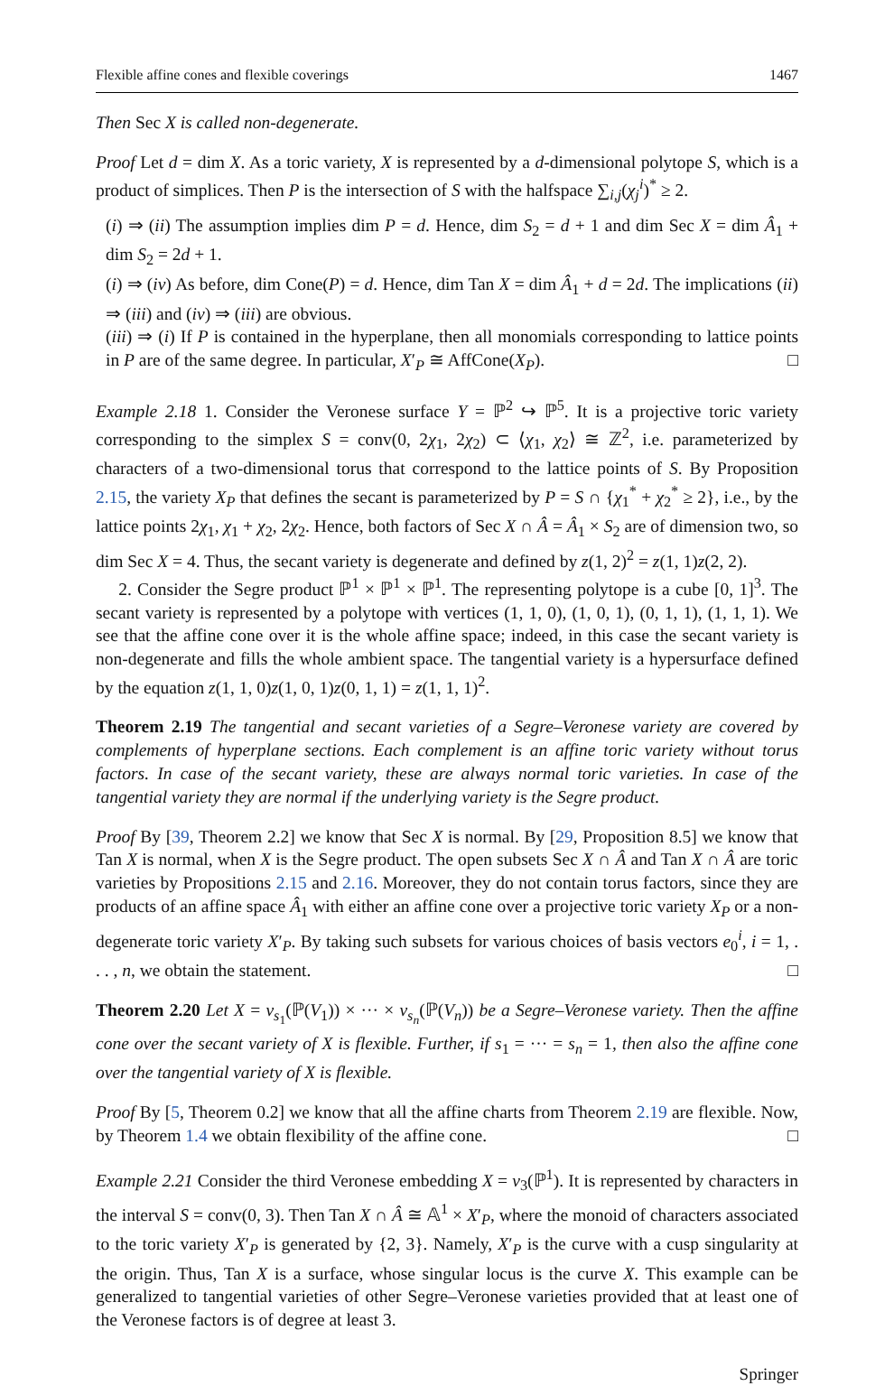Flexible affine cones and flexible coverings 1467
Then Sec X is called non-degenerate.
Proof Let d = dim X. As a toric variety, X is represented by a d-dimensional polytope S, which is a product of simplices. Then P is the intersection of S with the halfspace ∑<sub>i,j</sub>(χ<sub>j</sub><sup>i</sup>)<sup>*</sup> ≥ 2.
(i) ⇒ (ii) The assumption implies dim P = d. Hence, dim S<sub>2</sub> = d + 1 and dim Sec X = dim Â<sub>1</sub> + dim S<sub>2</sub> = 2d + 1.
(i) ⇒ (iv) As before, dim Cone(P) = d. Hence, dim Tan X = dim Â<sub>1</sub> + d = 2d. The implications (ii) ⇒ (iii) and (iv) ⇒ (iii) are obvious.
(iii) ⇒ (i) If P is contained in the hyperplane, then all monomials corresponding to lattice points in P are of the same degree. In particular, X′<sub>P</sub> ≅ AffCone(X<sub>P</sub>). □
Example 2.18 1. Consider the Veronese surface Y = ℙ<sup>2</sup> ↪ ℙ<sup>5</sup>. It is a projective toric variety corresponding to the simplex S = conv(0, 2χ<sub>1</sub>, 2χ<sub>2</sub>) ⊂ ⟨χ<sub>1</sub>, χ<sub>2</sub>⟩ ≅ ℤ<sup>2</sup>, i.e. parameterized by characters of a two-dimensional torus that correspond to the lattice points of S. By Proposition 2.15, the variety X<sub>P</sub> that defines the secant is parameterized by P = S ∩ {χ<sub>1</sub><sup>*</sup> + χ<sub>2</sub><sup>*</sup> ≥ 2}, i.e., by the lattice points 2χ<sub>1</sub>, χ<sub>1</sub> + χ<sub>2</sub>, 2χ<sub>2</sub>. Hence, both factors of Sec X ∩ Â = Â<sub>1</sub> × S<sub>2</sub> are of dimension two, so dim Sec X = 4. Thus, the secant variety is degenerate and defined by z(1, 2)<sup>2</sup> = z(1, 1)z(2, 2).
2. Consider the Segre product ℙ<sup>1</sup> × ℙ<sup>1</sup> × ℙ<sup>1</sup>. The representing polytope is a cube [0, 1]<sup>3</sup>. The secant variety is represented by a polytope with vertices (1, 1, 0), (1, 0, 1), (0, 1, 1), (1, 1, 1). We see that the affine cone over it is the whole affine space; indeed, in this case the secant variety is non-degenerate and fills the whole ambient space. The tangential variety is a hypersurface defined by the equation z(1, 1, 0)z(1, 0, 1)z(0, 1, 1) = z(1, 1, 1)<sup>2</sup>.
Theorem 2.19 The tangential and secant varieties of a Segre–Veronese variety are covered by complements of hyperplane sections. Each complement is an affine toric variety without torus factors. In case of the secant variety, these are always normal toric varieties. In case of the tangential variety they are normal if the underlying variety is the Segre product.
Proof By [39, Theorem 2.2] we know that Sec X is normal. By [29, Proposition 8.5] we know that Tan X is normal, when X is the Segre product. The open subsets Sec X ∩ Â and Tan X ∩ Â are toric varieties by Propositions 2.15 and 2.16. Moreover, they do not contain torus factors, since they are products of an affine space Â<sub>1</sub> with either an affine cone over a projective toric variety X<sub>P</sub> or a non-degenerate toric variety X′<sub>P</sub>. By taking such subsets for various choices of basis vectors e<sub>0</sub><sup>i</sup>, i = 1, . . . , n, we obtain the statement. □
Theorem 2.20 Let X = v<sub>s<sub>1</sub></sub>(ℙ(V<sub>1</sub>)) × ··· × v<sub>s<sub>n</sub></sub>(ℙ(V<sub>n</sub>)) be a Segre–Veronese variety. Then the affine cone over the secant variety of X is flexible. Further, if s<sub>1</sub> = ··· = s<sub>n</sub> = 1, then also the affine cone over the tangential variety of X is flexible.
Proof By [5, Theorem 0.2] we know that all the affine charts from Theorem 2.19 are flexible. Now, by Theorem 1.4 we obtain flexibility of the affine cone. □
Example 2.21 Consider the third Veronese embedding X = v<sub>3</sub>(ℙ<sup>1</sup>). It is represented by characters in the interval S = conv(0, 3). Then Tan X ∩ Â ≅ 𝔸<sup>1</sup> × X′<sub>P</sub>, where the monoid of characters associated to the toric variety X′<sub>P</sub> is generated by {2, 3}. Namely, X′<sub>P</sub> is the curve with a cusp singularity at the origin. Thus, Tan X is a surface, whose singular locus is the curve X. This example can be generalized to tangential varieties of other Segre–Veronese varieties provided that at least one of the Veronese factors is of degree at least 3.
Springer